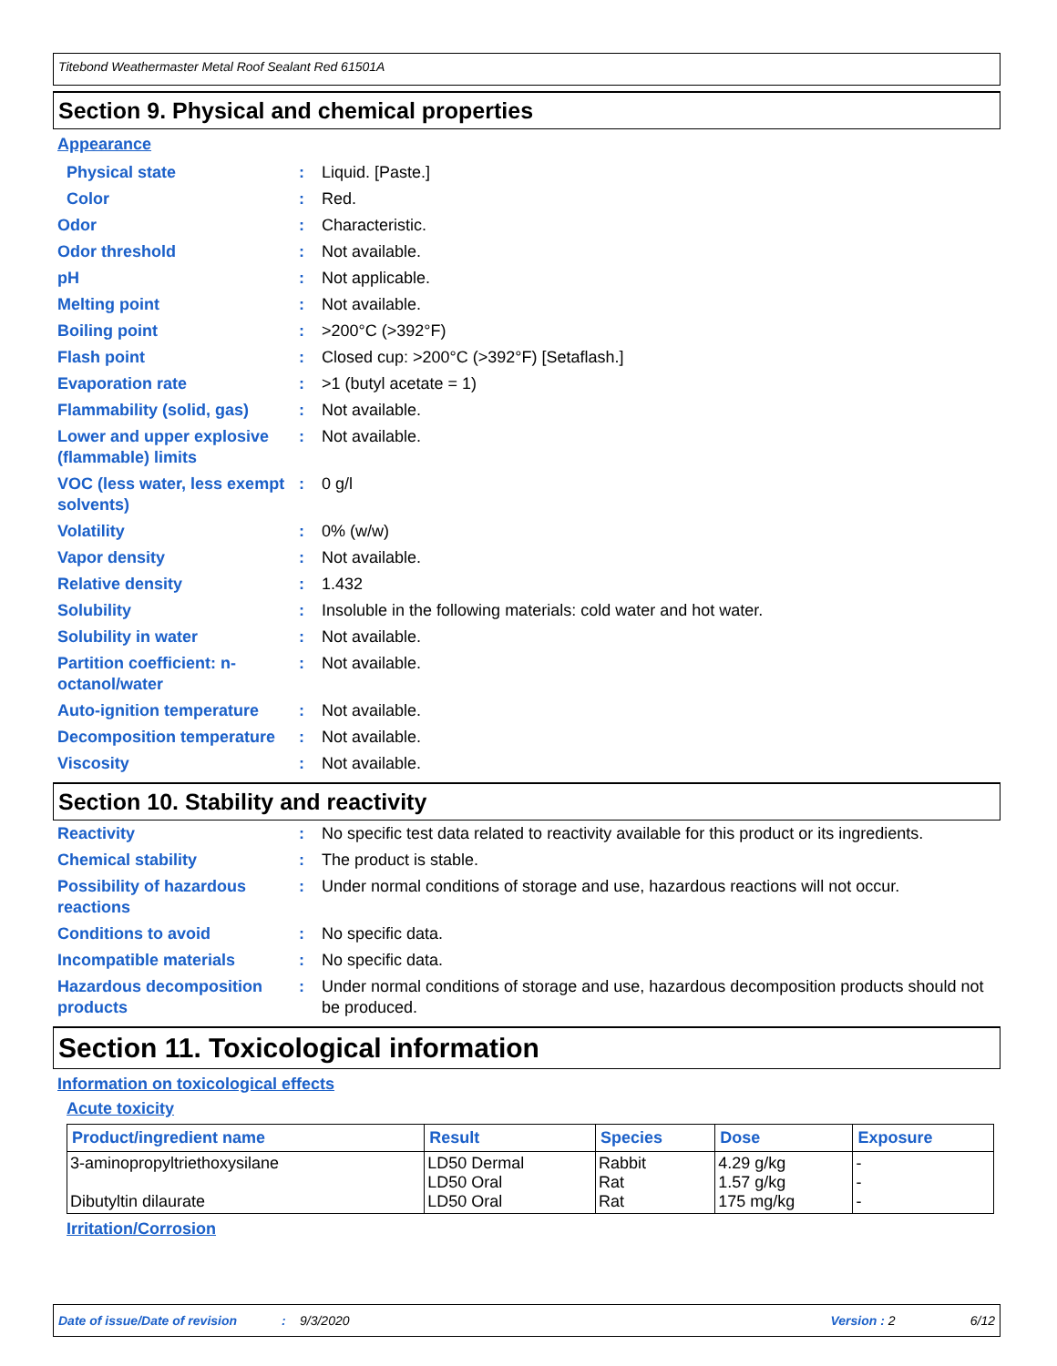Titebond Weathermaster Metal Roof Sealant Red 61501A
Section 9. Physical and chemical properties
Appearance
Physical state: Liquid. [Paste.]
Color: Red.
Odor: Characteristic.
Odor threshold: Not available.
pH: Not applicable.
Melting point: Not available.
Boiling point: >200°C (>392°F)
Flash point: Closed cup: >200°C (>392°F) [Setaflash.]
Evaporation rate: >1 (butyl acetate = 1)
Flammability (solid, gas): Not available.
Lower and upper explosive (flammable) limits: Not available.
VOC (less water, less exempt solvents): 0 g/l
Volatility: 0% (w/w)
Vapor density: Not available.
Relative density: 1.432
Solubility: Insoluble in the following materials: cold water and hot water.
Solubility in water: Not available.
Partition coefficient: n-octanol/water: Not available.
Auto-ignition temperature: Not available.
Decomposition temperature: Not available.
Viscosity: Not available.
Section 10. Stability and reactivity
Reactivity: No specific test data related to reactivity available for this product or its ingredients.
Chemical stability: The product is stable.
Possibility of hazardous reactions: Under normal conditions of storage and use, hazardous reactions will not occur.
Conditions to avoid: No specific data.
Incompatible materials: No specific data.
Hazardous decomposition products: Under normal conditions of storage and use, hazardous decomposition products should not be produced.
Section 11. Toxicological information
Information on toxicological effects
Acute toxicity
| Product/ingredient name | Result | Species | Dose | Exposure |
| --- | --- | --- | --- | --- |
| 3-aminopropyltriethoxysilane Dibutyltin dilaurate | LD50 Dermal LD50 Oral LD50 Oral | Rabbit Rat Rat | 4.29 g/kg 1.57 g/kg 175 mg/kg | - - - |
Irritation/Corrosion
Date of issue/Date of revision: 9/3/2020 Version : 2 6/12